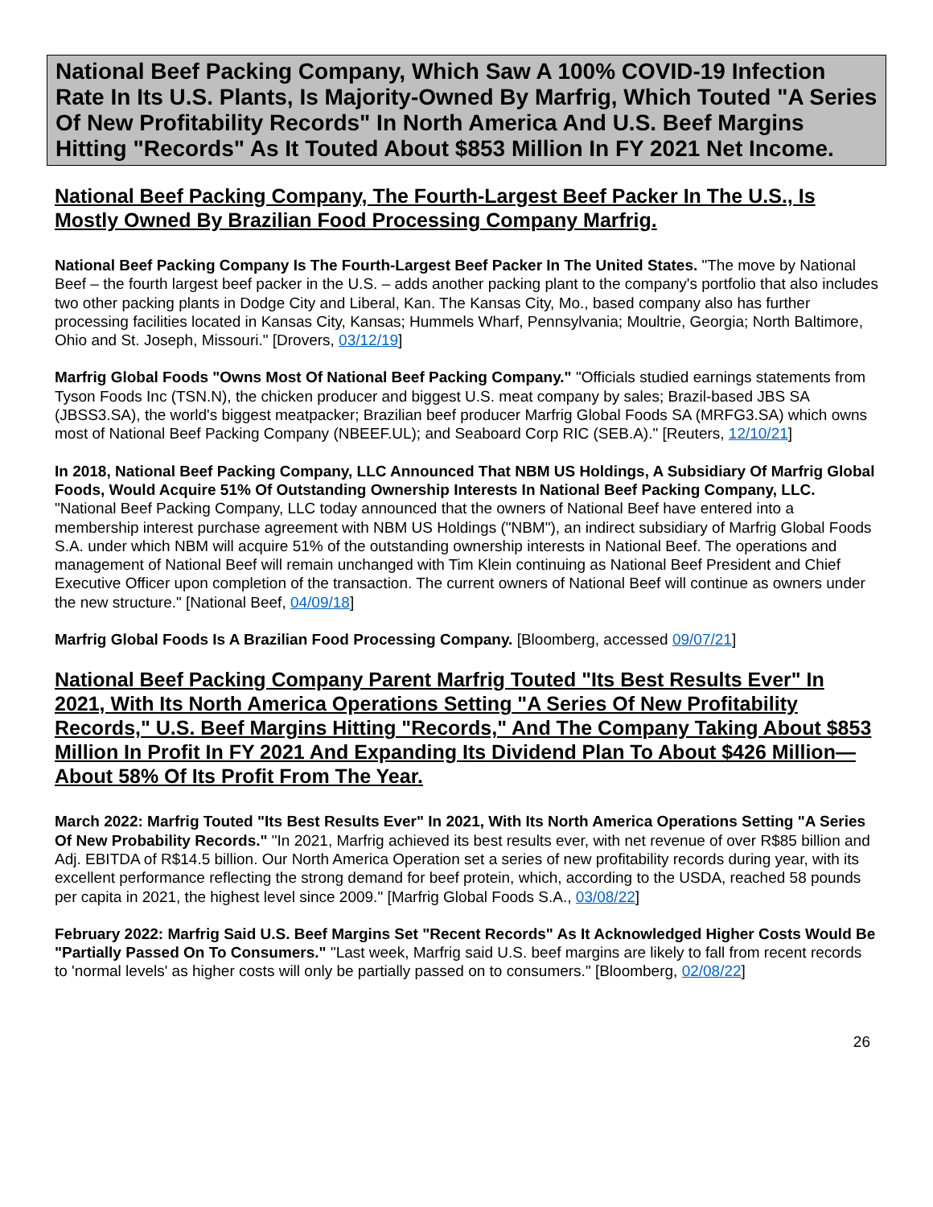National Beef Packing Company, Which Saw A 100% COVID-19 Infection Rate In Its U.S. Plants, Is Majority-Owned By Marfrig, Which Touted "A Series Of New Profitability Records" In North America And U.S. Beef Margins Hitting "Records" As It Touted About $853 Million In FY 2021 Net Income.
National Beef Packing Company, The Fourth-Largest Beef Packer In The U.S., Is Mostly Owned By Brazilian Food Processing Company Marfrig.
National Beef Packing Company Is The Fourth-Largest Beef Packer In The United States. "The move by National Beef – the fourth largest beef packer in the U.S. – adds another packing plant to the company's portfolio that also includes two other packing plants in Dodge City and Liberal, Kan. The Kansas City, Mo., based company also has further processing facilities located in Kansas City, Kansas; Hummels Wharf, Pennsylvania; Moultrie, Georgia; North Baltimore, Ohio and St. Joseph, Missouri." [Drovers, 03/12/19]
Marfrig Global Foods "Owns Most Of National Beef Packing Company." "Officials studied earnings statements from Tyson Foods Inc (TSN.N), the chicken producer and biggest U.S. meat company by sales; Brazil-based JBS SA (JBSS3.SA), the world's biggest meatpacker; Brazilian beef producer Marfrig Global Foods SA (MRFG3.SA) which owns most of National Beef Packing Company (NBEEF.UL); and Seaboard Corp RIC (SEB.A)." [Reuters, 12/10/21]
In 2018, National Beef Packing Company, LLC Announced That NBM US Holdings, A Subsidiary Of Marfrig Global Foods, Would Acquire 51% Of Outstanding Ownership Interests In National Beef Packing Company, LLC. "National Beef Packing Company, LLC today announced that the owners of National Beef have entered into a membership interest purchase agreement with NBM US Holdings ("NBM"), an indirect subsidiary of Marfrig Global Foods S.A. under which NBM will acquire 51% of the outstanding ownership interests in National Beef. The operations and management of National Beef will remain unchanged with Tim Klein continuing as National Beef President and Chief Executive Officer upon completion of the transaction. The current owners of National Beef will continue as owners under the new structure." [National Beef, 04/09/18]
Marfrig Global Foods Is A Brazilian Food Processing Company. [Bloomberg, accessed 09/07/21]
National Beef Packing Company Parent Marfrig Touted "Its Best Results Ever" In 2021, With Its North America Operations Setting "A Series Of New Profitability Records," U.S. Beef Margins Hitting "Records," And The Company Taking About $853 Million In Profit In FY 2021 And Expanding Its Dividend Plan To About $426 Million—About 58% Of Its Profit From The Year.
March 2022: Marfrig Touted "Its Best Results Ever" In 2021, With Its North America Operations Setting "A Series Of New Probability Records." "In 2021, Marfrig achieved its best results ever, with net revenue of over R$85 billion and Adj. EBITDA of R$14.5 billion. Our North America Operation set a series of new profitability records during year, with its excellent performance reflecting the strong demand for beef protein, which, according to the USDA, reached 58 pounds per capita in 2021, the highest level since 2009." [Marfrig Global Foods S.A., 03/08/22]
February 2022: Marfrig Said U.S. Beef Margins Set "Recent Records" As It Acknowledged Higher Costs Would Be "Partially Passed On To Consumers." "Last week, Marfrig said U.S. beef margins are likely to fall from recent records to 'normal levels' as higher costs will only be partially passed on to consumers." [Bloomberg, 02/08/22]
26